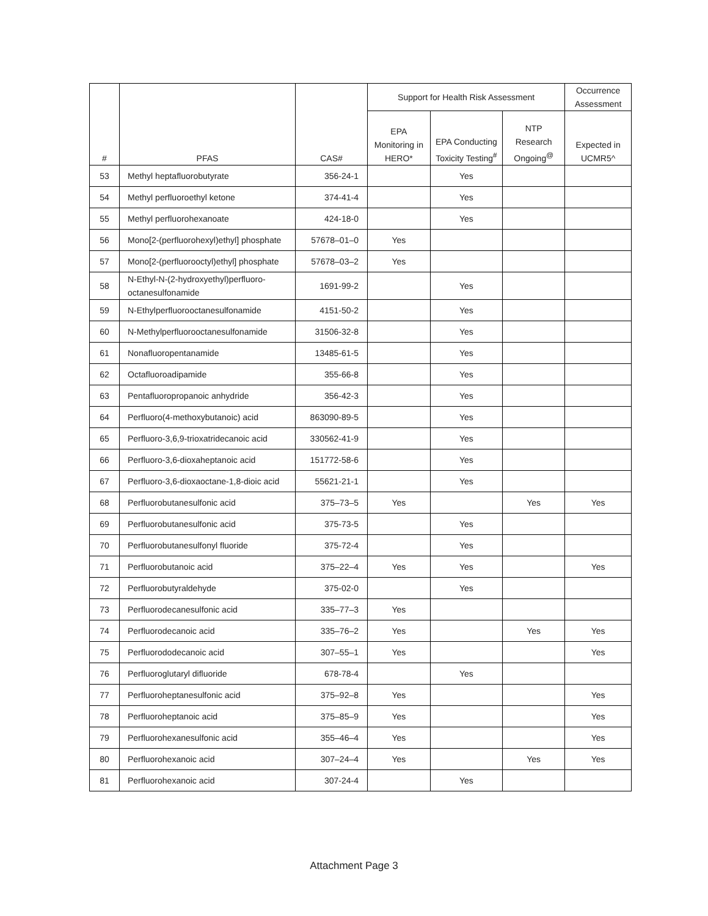| # | PFAS | CAS# | Support for Health Risk Assessment | | | Occurrence Assessment |
| --- | --- | --- | --- | --- | --- | --- |
| | | | EPA Monitoring in HERO* | EPA Conducting Toxicity Testing<sup>#</sup> | NTP Research Ongoing<sup>@</sup> | Expected in UCMR5^ |
| 53 | Methyl heptafluorobutyrate | 356-24-1 | | Yes | | |
| 54 | Methyl perfluoroethyl ketone | 374-41-4 | | Yes | | |
| 55 | Methyl perfluorohexanoate | 424-18-0 | | Yes | | |
| 56 | Mono[2-(perfluorohexyl)ethyl] phosphate | 57678–01–0 | Yes | | | |
| 57 | Mono[2-(perfluorooctyl)ethyl] phosphate | 57678–03–2 | Yes | | | |
| 58 | N-Ethyl-N-(2-hydroxyethyl)perfluoro-octanesulfonamide | 1691-99-2 | | Yes | | |
| 59 | N-Ethylperfluorooctanesulfonamide | 4151-50-2 | | Yes | | |
| 60 | N-Methylperfluorooctanesulfonamide | 31506-32-8 | | Yes | | |
| 61 | Nonafluoropentanamide | 13485-61-5 | | Yes | | |
| 62 | Octafluoroadipamide | 355-66-8 | | Yes | | |
| 63 | Pentafluoropropanoic anhydride | 356-42-3 | | Yes | | |
| 64 | Perfluoro(4-methoxybutanoic) acid | 863090-89-5 | | Yes | | |
| 65 | Perfluoro-3,6,9-trioxatridecanoic acid | 330562-41-9 | | Yes | | |
| 66 | Perfluoro-3,6-dioxaheptanoic acid | 151772-58-6 | | Yes | | |
| 67 | Perfluoro-3,6-dioxaoctane-1,8-dioic acid | 55621-21-1 | | Yes | | |
| 68 | Perfluorobutanesulfonic acid | 375–73–5 | Yes | | Yes | Yes |
| 69 | Perfluorobutanesulfonic acid | 375-73-5 | | Yes | | |
| 70 | Perfluorobutanesulfonyl fluoride | 375-72-4 | | Yes | | |
| 71 | Perfluorobutanoic acid | 375–22–4 | Yes | Yes | | Yes |
| 72 | Perfluorobutyraldehyde | 375-02-0 | | Yes | | |
| 73 | Perfluorodecanesulfonic acid | 335–77–3 | Yes | | | |
| 74 | Perfluorodecanoic acid | 335–76–2 | Yes | | Yes | Yes |
| 75 | Perfluorododecanoic acid | 307–55–1 | Yes | | | Yes |
| 76 | Perfluoroglutaryl difluoride | 678-78-4 | | Yes | | |
| 77 | Perfluoroheptanesulfonic acid | 375–92–8 | Yes | | | Yes |
| 78 | Perfluoroheptanoic acid | 375–85–9 | Yes | | | Yes |
| 79 | Perfluorohexanesulfonic acid | 355–46–4 | Yes | | | Yes |
| 80 | Perfluorohexanoic acid | 307–24–4 | Yes | | Yes | Yes |
| 81 | Perfluorohexanoic acid | 307-24-4 | | Yes | | |
Attachment Page 3